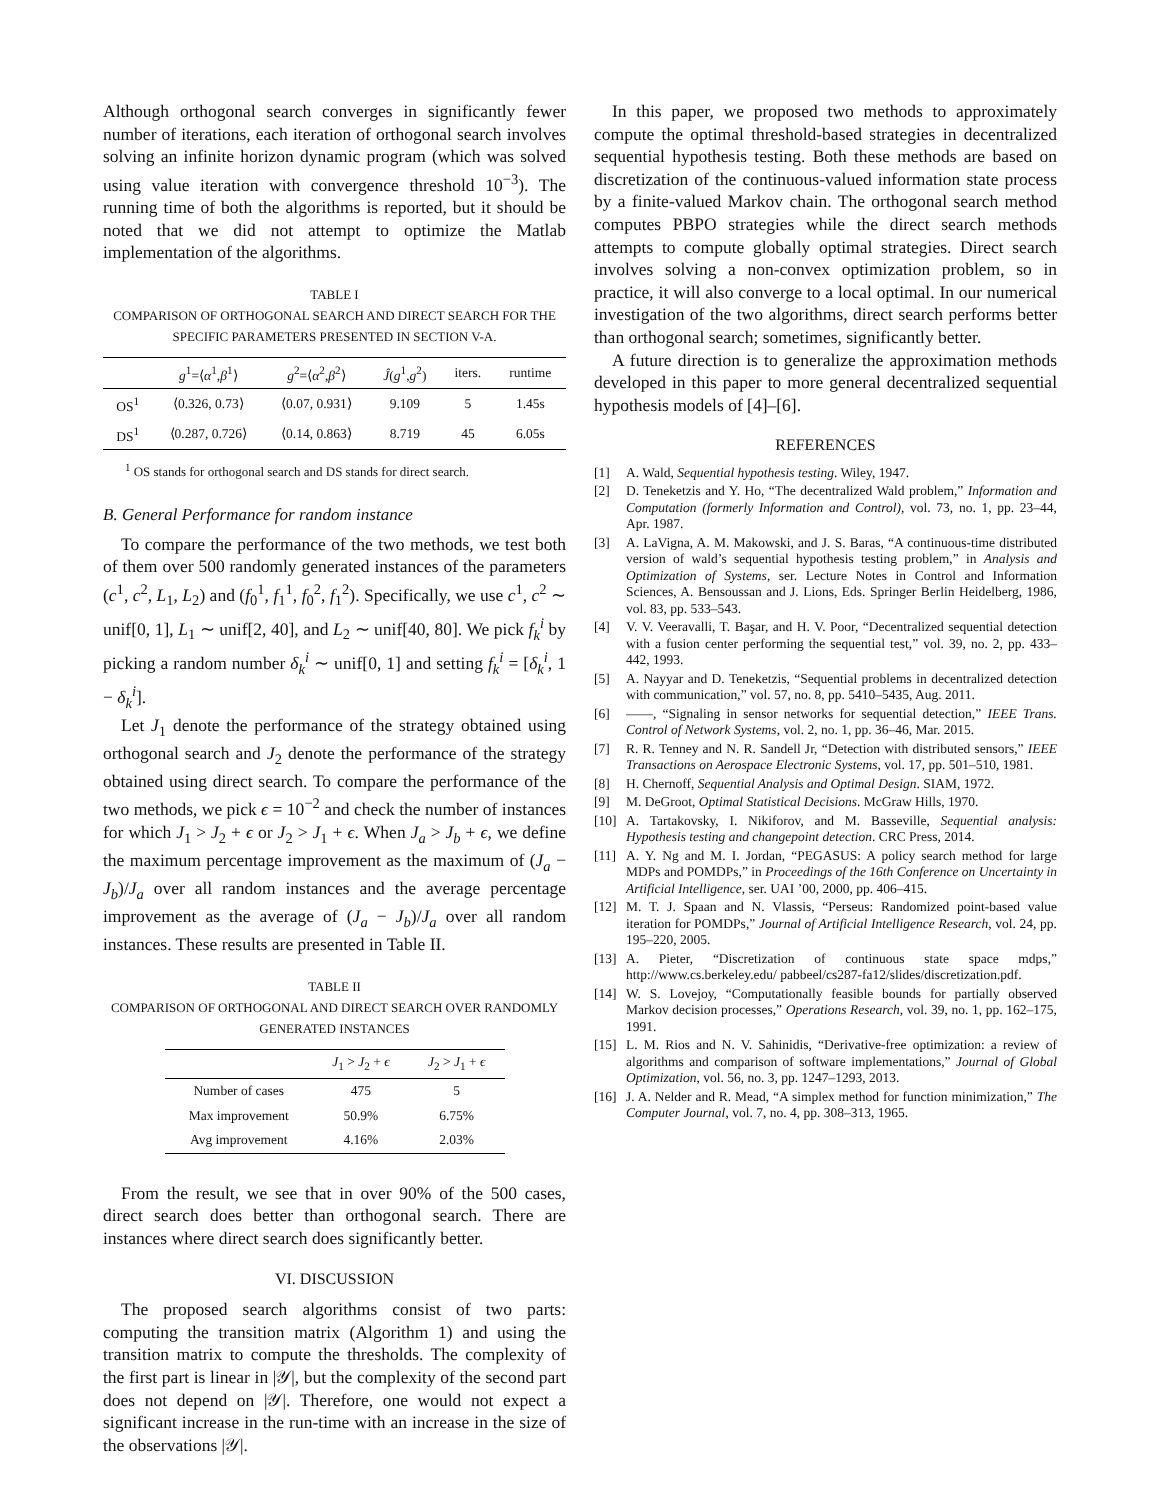Although orthogonal search converges in significantly fewer number of iterations, each iteration of orthogonal search involves solving an infinite horizon dynamic program (which was solved using value iteration with convergence threshold 10<sup>−3</sup>). The running time of both the algorithms is reported, but it should be noted that we did not attempt to optimize the Matlab implementation of the algorithms.
TABLE I
COMPARISON OF ORTHOGONAL SEARCH AND DIRECT SEARCH FOR THE SPECIFIC PARAMETERS PRESENTED IN SECTION V-A.
| | g<sup>1</sup>=⟨ α<sup>1</sup>, β<sup>1</sup>⟩ | g<sup>2</sup>=⟨ α<sup>2</sup>, β<sup>2</sup>⟩ | Ĵ ( g<sup>1</sup>, g<sup>2</sup>) | iters. | runtime |
| --- | --- | --- | --- | --- | --- |
| OS<sup>1</sup> | ⟨0.326, 0.73⟩ | ⟨0.07, 0.931⟩ | 9.109 | 5 | 1.45s |
| DS<sup>1</sup> | ⟨0.287, 0.726⟩ | ⟨0.14, 0.863⟩ | 8.719 | 45 | 6.05s |
<sup>1</sup> OS stands for orthogonal search and DS stands for direct search.
B. General Performance for random instance
To compare the performance of the two methods, we test both of them over 500 randomly generated instances of the parameters (c<sup>1</sup>, c<sup>2</sup>, L<sub>1</sub>, L<sub>2</sub>) and (f<sub>0</sub><sup>1</sup>, f<sub>1</sub><sup>1</sup>, f<sub>0</sub><sup>2</sup>, f<sub>1</sub><sup>2</sup>). Specifically, we use c<sup>1</sup>, c<sup>2</sup> ∼ unif[0, 1], L<sub>1</sub> ∼ unif[2, 40], and L<sub>2</sub> ∼ unif[40, 80]. We pick f<sub>k</sub><sup>i</sup> by picking a random number δ<sub>k</sub><sup>i</sup> ∼ unif[0, 1] and setting f<sub>k</sub><sup>i</sup> = [δ<sub>k</sub><sup>i</sup>, 1 − δ<sub>k</sub><sup>i</sup>].
Let J<sub>1</sub> denote the performance of the strategy obtained using orthogonal search and J<sub>2</sub> denote the performance of the strategy obtained using direct search. To compare the performance of the two methods, we pick ϵ = 10<sup>−2</sup> and check the number of instances for which J<sub>1</sub> > J<sub>2</sub> + ϵ or J<sub>2</sub> > J<sub>1</sub> + ϵ. When J<sub>a</sub> > J<sub>b</sub> + ϵ, we define the maximum percentage improvement as the maximum of (J<sub>a</sub> − J<sub>b</sub>)/J<sub>a</sub> over all random instances and the average percentage improvement as the average of (J<sub>a</sub> − J<sub>b</sub>)/J<sub>a</sub> over all random instances. These results are presented in Table II.
TABLE II
COMPARISON OF ORTHOGONAL AND DIRECT SEARCH OVER RANDOMLY GENERATED INSTANCES
| | J<sub>1</sub> > J<sub>2</sub> + ϵ | J<sub>2</sub> > J<sub>1</sub> + ϵ |
| --- | --- | --- |
| Number of cases | 475 | 5 |
| Max improvement | 50.9% | 6.75% |
| Avg improvement | 4.16% | 2.03% |
From the result, we see that in over 90% of the 500 cases, direct search does better than orthogonal search. There are instances where direct search does significantly better.
VI. DISCUSSION
The proposed search algorithms consist of two parts: computing the transition matrix (Algorithm 1) and using the transition matrix to compute the thresholds. The complexity of the first part is linear in |𝒴|, but the complexity of the second part does not depend on |𝒴|. Therefore, one would not expect a significant increase in the run-time with an increase in the size of the observations |𝒴|.
In this paper, we proposed two methods to approximately compute the optimal threshold-based strategies in decentralized sequential hypothesis testing. Both these methods are based on discretization of the continuous-valued information state process by a finite-valued Markov chain. The orthogonal search method computes PBPO strategies while the direct search methods attempts to compute globally optimal strategies. Direct search involves solving a non-convex optimization problem, so in practice, it will also converge to a local optimal. In our numerical investigation of the two algorithms, direct search performs better than orthogonal search; sometimes, significantly better.
A future direction is to generalize the approximation methods developed in this paper to more general decentralized sequential hypothesis models of [4]–[6].
REFERENCES
[1] A. Wald, Sequential hypothesis testing. Wiley, 1947.
[2] D. Teneketzis and Y. Ho, “The decentralized Wald problem,” Information and Computation (formerly Information and Control), vol. 73, no. 1, pp. 23–44, Apr. 1987.
[3] A. LaVigna, A. M. Makowski, and J. S. Baras, “A continuous-time distributed version of wald’s sequential hypothesis testing problem,” in Analysis and Optimization of Systems, ser. Lecture Notes in Control and Information Sciences, A. Bensoussan and J. Lions, Eds. Springer Berlin Heidelberg, 1986, vol. 83, pp. 533–543.
[4] V. V. Veeravalli, T. Başar, and H. V. Poor, “Decentralized sequential detection with a fusion center performing the sequential test,” vol. 39, no. 2, pp. 433–442, 1993.
[5] A. Nayyar and D. Teneketzis, “Sequential problems in decentralized detection with communication,” vol. 57, no. 8, pp. 5410–5435, Aug. 2011.
[6] ——, “Signaling in sensor networks for sequential detection,” IEEE Trans. Control of Network Systems, vol. 2, no. 1, pp. 36–46, Mar. 2015.
[7] R. R. Tenney and N. R. Sandell Jr, “Detection with distributed sensors,” IEEE Transactions on Aerospace Electronic Systems, vol. 17, pp. 501–510, 1981.
[8] H. Chernoff, Sequential Analysis and Optimal Design. SIAM, 1972.
[9] M. DeGroot, Optimal Statistical Decisions. McGraw Hills, 1970.
[10] A. Tartakovsky, I. Nikiforov, and M. Basseville, Sequential analysis: Hypothesis testing and changepoint detection. CRC Press, 2014.
[11] A. Y. Ng and M. I. Jordan, “PEGASUS: A policy search method for large MDPs and POMDPs,” in Proceedings of the 16th Conference on Uncertainty in Artificial Intelligence, ser. UAI ’00, 2000, pp. 406–415.
[12] M. T. J. Spaan and N. Vlassis, “Perseus: Randomized point-based value iteration for POMDPs,” Journal of Artificial Intelligence Research, vol. 24, pp. 195–220, 2005.
[13] A. Pieter, “Discretization of continuous state space mdps,” http://www.cs.berkeley.edu/ pabbeel/cs287-fa12/slides/discretization.pdf.
[14] W. S. Lovejoy, “Computationally feasible bounds for partially observed Markov decision processes,” Operations Research, vol. 39, no. 1, pp. 162–175, 1991.
[15] L. M. Rios and N. V. Sahinidis, “Derivative-free optimization: a review of algorithms and comparison of software implementations,” Journal of Global Optimization, vol. 56, no. 3, pp. 1247–1293, 2013.
[16] J. A. Nelder and R. Mead, “A simplex method for function minimization,” The Computer Journal, vol. 7, no. 4, pp. 308–313, 1965.